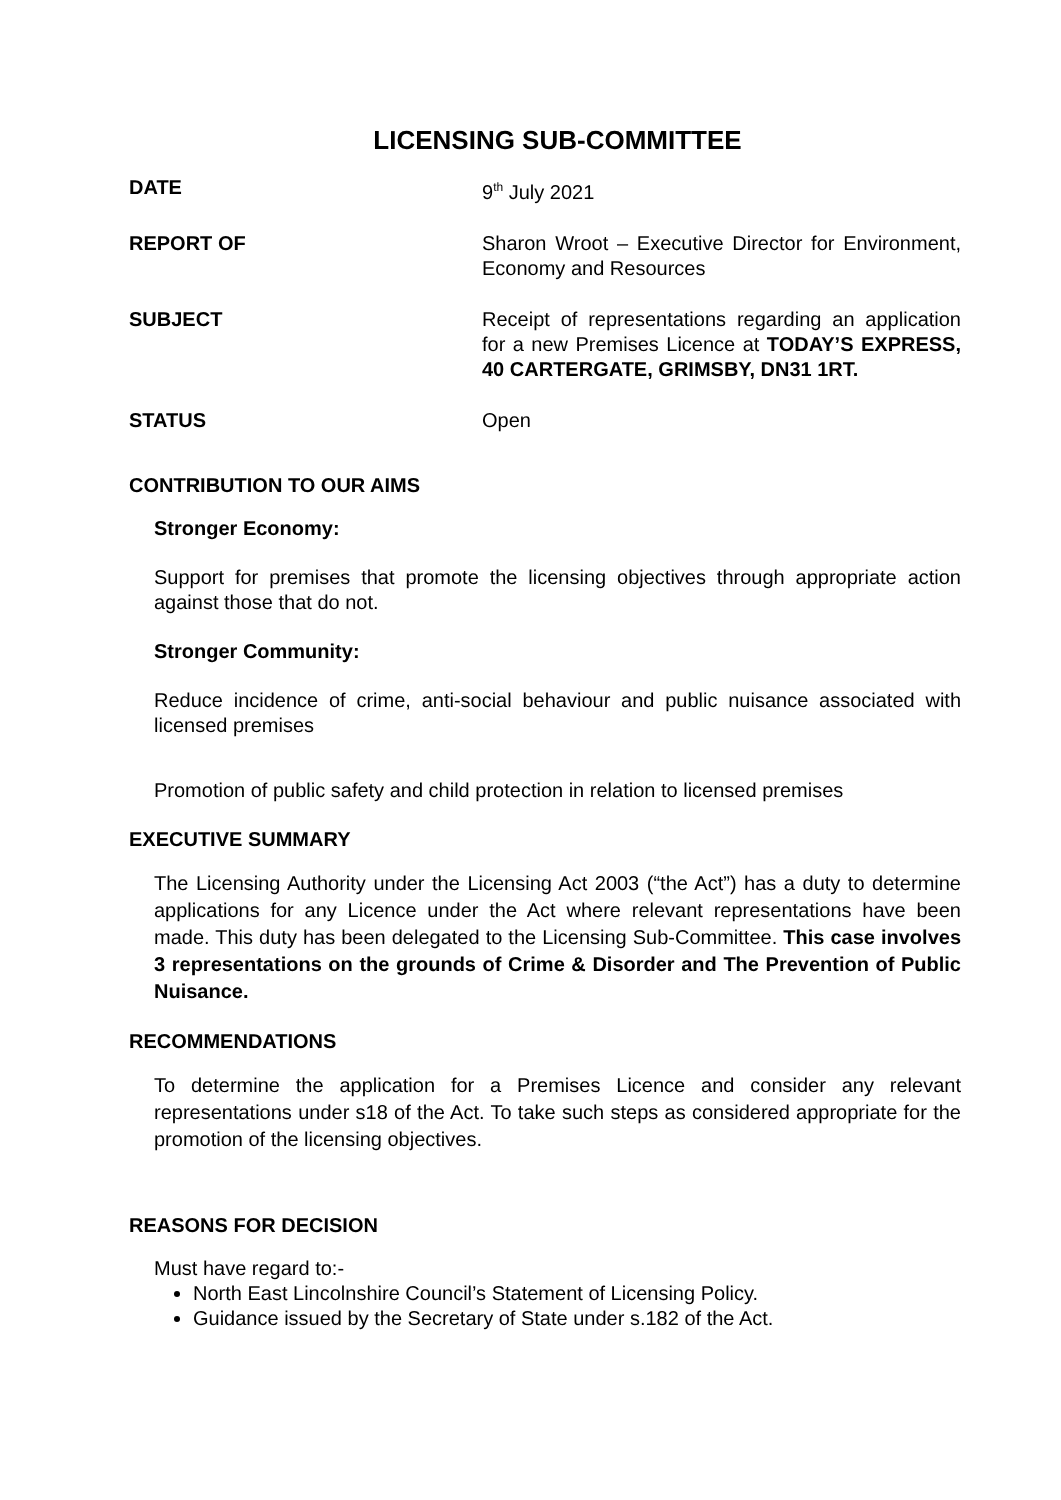LICENSING SUB-COMMITTEE
DATE 9<sup>th</sup> July 2021
REPORT OF Sharon Wroot – Executive Director for Environment, Economy and Resources
SUBJECT Receipt of representations regarding an application for a new Premises Licence at TODAY’S EXPRESS, 40 CARTERGATE, GRIMSBY, DN31 1RT.
STATUS Open
CONTRIBUTION TO OUR AIMS
Stronger Economy:
Support for premises that promote the licensing objectives through appropriate action against those that do not.
Stronger Community:
Reduce incidence of crime, anti-social behaviour and public nuisance associated with licensed premises
Promotion of public safety and child protection in relation to licensed premises
EXECUTIVE SUMMARY
The Licensing Authority under the Licensing Act 2003 (“the Act”) has a duty to determine applications for any Licence under the Act where relevant representations have been made. This duty has been delegated to the Licensing Sub-Committee. This case involves 3 representations on the grounds of Crime & Disorder and The Prevention of Public Nuisance.
RECOMMENDATIONS
To determine the application for a Premises Licence and consider any relevant representations under s18 of the Act. To take such steps as considered appropriate for the promotion of the licensing objectives.
REASONS FOR DECISION
Must have regard to:-
North East Lincolnshire Council’s Statement of Licensing Policy.
Guidance issued by the Secretary of State under s.182 of the Act.